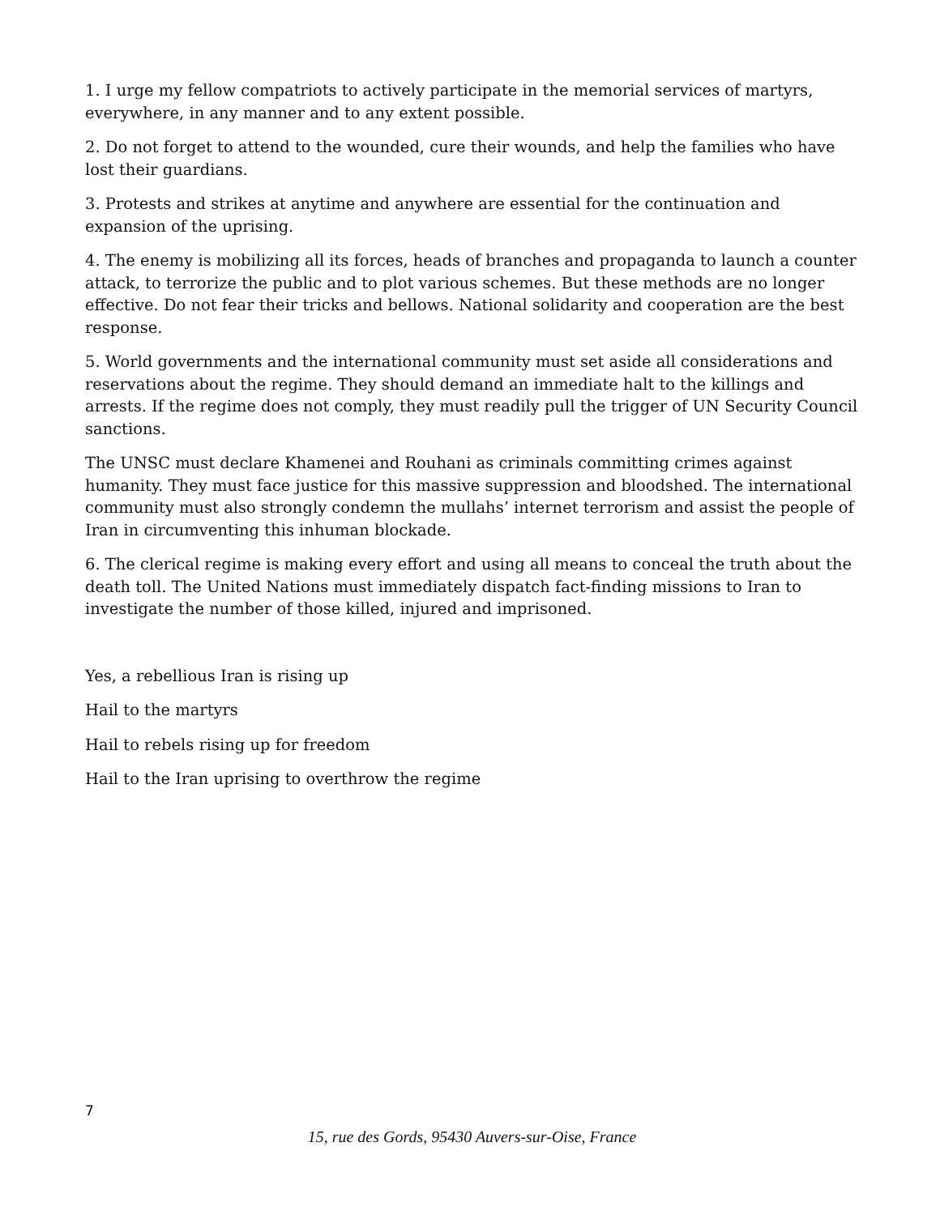1. I urge my fellow compatriots to actively participate in the memorial services of martyrs, everywhere, in any manner and to any extent possible.
2. Do not forget to attend to the wounded, cure their wounds, and help the families who have lost their guardians.
3. Protests and strikes at anytime and anywhere are essential for the continuation and expansion of the uprising.
4. The enemy is mobilizing all its forces, heads of branches and propaganda to launch a counter attack, to terrorize the public and to plot various schemes. But these methods are no longer effective. Do not fear their tricks and bellows. National solidarity and cooperation are the best response.
5. World governments and the international community must set aside all considerations and reservations about the regime. They should demand an immediate halt to the killings and arrests. If the regime does not comply, they must readily pull the trigger of UN Security Council sanctions.
The UNSC must declare Khamenei and Rouhani as criminals committing crimes against humanity. They must face justice for this massive suppression and bloodshed. The international community must also strongly condemn the mullahs’ internet terrorism and assist the people of Iran in circumventing this inhuman blockade.
6. The clerical regime is making every effort and using all means to conceal the truth about the death toll. The United Nations must immediately dispatch fact-finding missions to Iran to investigate the number of those killed, injured and imprisoned.
Yes, a rebellious Iran is rising up
Hail to the martyrs
Hail to rebels rising up for freedom
Hail to the Iran uprising to overthrow the regime
7
15, rue des Gords, 95430 Auvers-sur-Oise, France